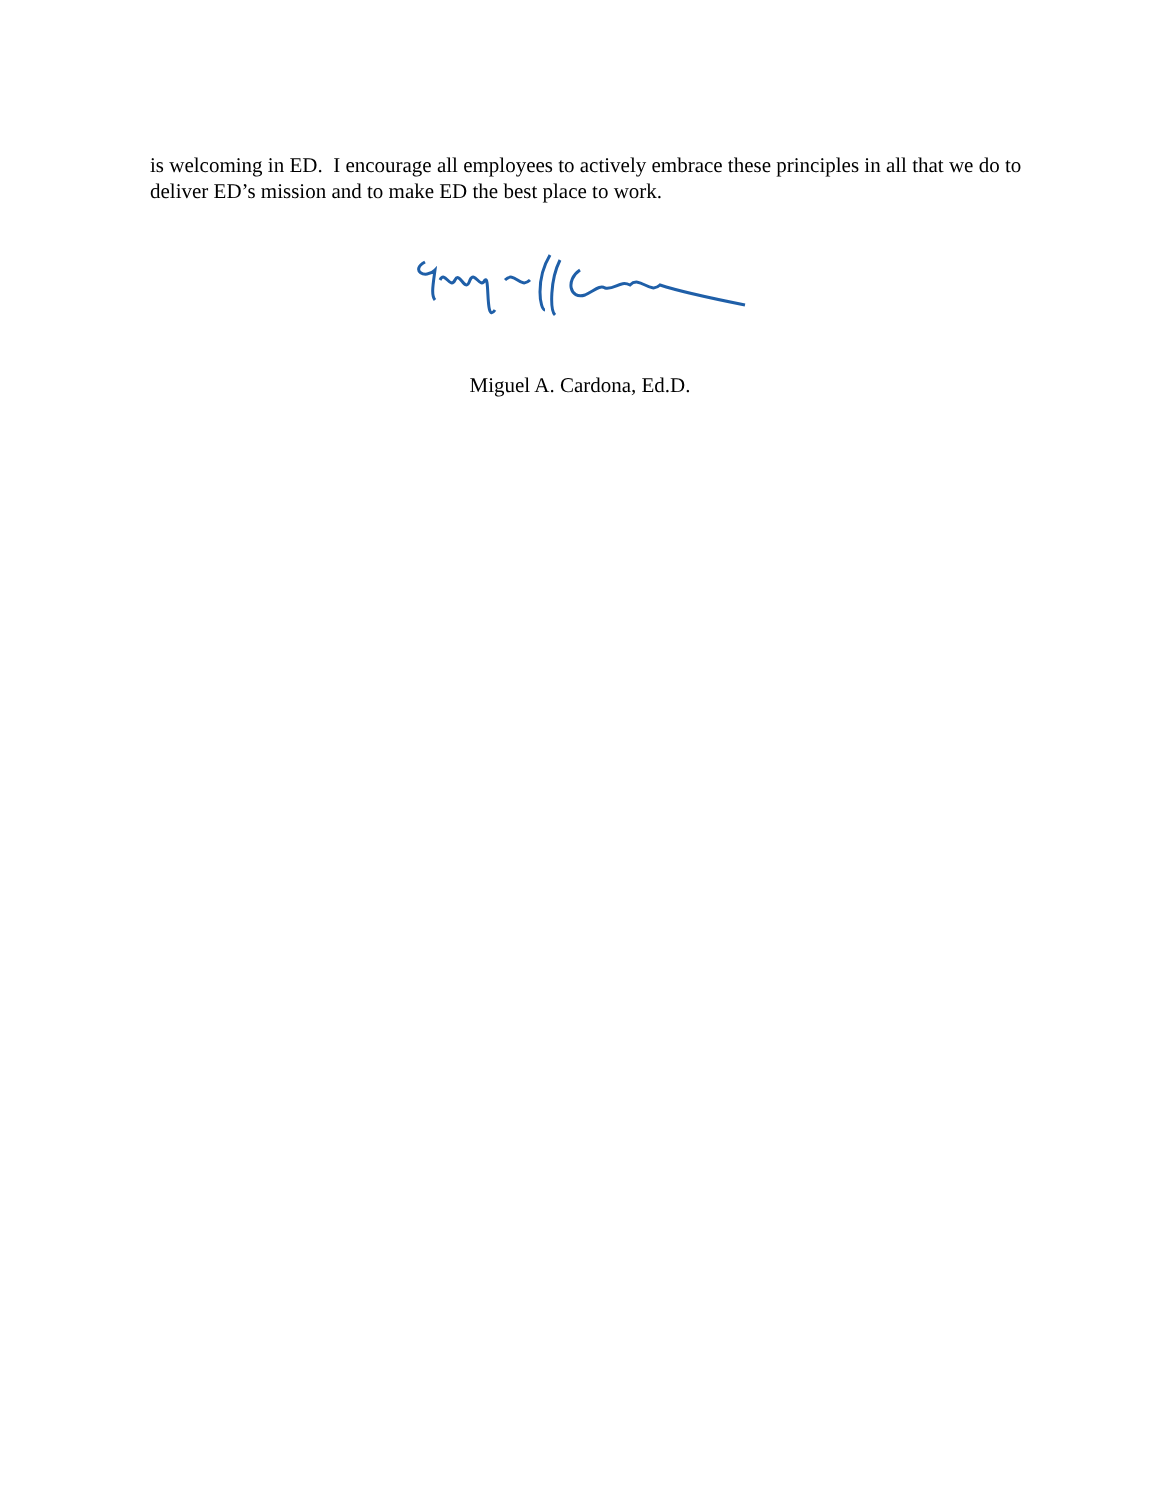is welcoming in ED. I encourage all employees to actively embrace these principles in all that we do to deliver ED’s mission and to make ED the best place to work.
Miguel A. Cardona, Ed.D.